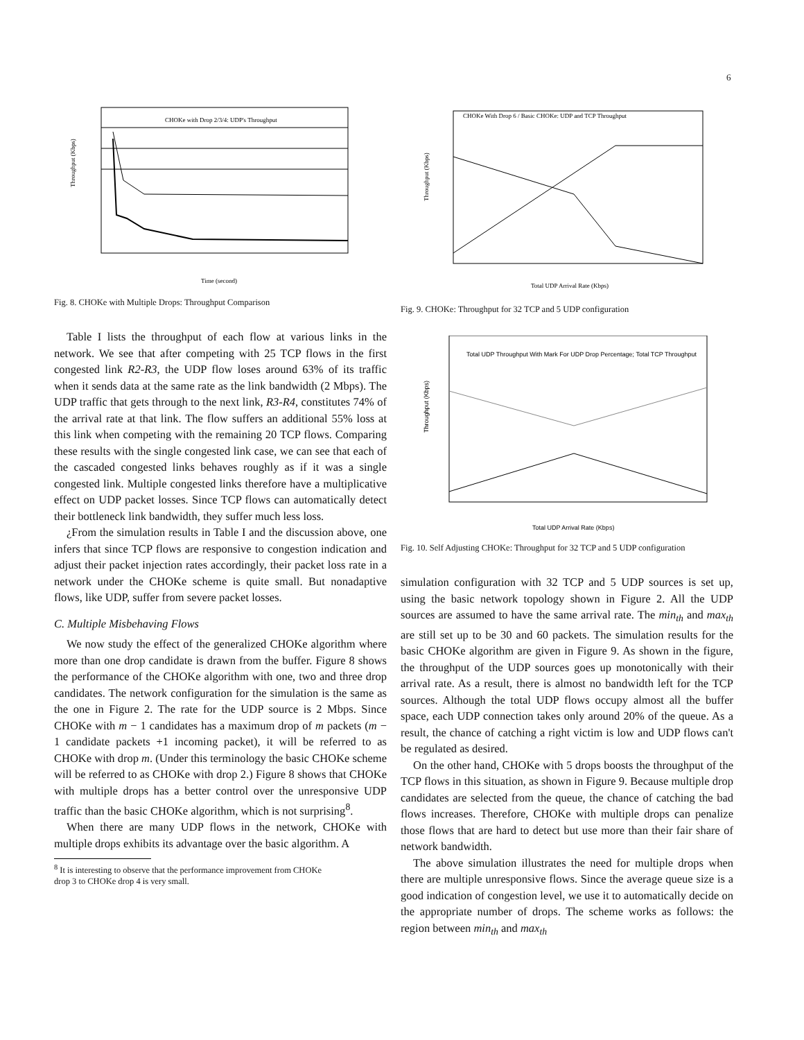6
Throughput (Kbps)
CHOKe with Drop 2/3/4: UDP's Throughput
Time (second)
Fig. 8. CHOKe with Multiple Drops: Throughput Comparison
Table I lists the throughput of each flow at various links in the network. We see that after competing with 25 TCP flows in the first congested link R2-R3, the UDP flow loses around 63% of its traffic when it sends data at the same rate as the link bandwidth (2 Mbps). The UDP traffic that gets through to the next link, R3-R4, constitutes 74% of the arrival rate at that link. The flow suffers an additional 55% loss at this link when competing with the remaining 20 TCP flows. Comparing these results with the single congested link case, we can see that each of the cascaded congested links behaves roughly as if it was a single congested link. Multiple congested links therefore have a multiplicative effect on UDP packet losses. Since TCP flows can automatically detect their bottleneck link bandwidth, they suffer much less loss.
¿From the simulation results in Table I and the discussion above, one infers that since TCP flows are responsive to congestion indication and adjust their packet injection rates accordingly, their packet loss rate in a network under the CHOKe scheme is quite small. But nonadaptive flows, like UDP, suffer from severe packet losses.
C. Multiple Misbehaving Flows
We now study the effect of the generalized CHOKe algorithm where more than one drop candidate is drawn from the buffer. Figure 8 shows the performance of the CHOKe algorithm with one, two and three drop candidates. The network configuration for the simulation is the same as the one in Figure 2. The rate for the UDP source is 2 Mbps. Since CHOKe with m − 1 candidates has a maximum drop of m packets (m − 1 candidate packets +1 incoming packet), it will be referred to as CHOKe with drop m. (Under this terminology the basic CHOKe scheme will be referred to as CHOKe with drop 2.) Figure 8 shows that CHOKe with multiple drops has a better control over the unresponsive UDP traffic than the basic CHOKe algorithm, which is not surprising<sup>8</sup>.
When there are many UDP flows in the network, CHOKe with multiple drops exhibits its advantage over the basic algorithm. A
<sup>8</sup> It is interesting to observe that the performance improvement from CHOKe
drop 3 to CHOKe drop 4 is very small.
Throughput (Kbps)
CHOKe With Drop 6 / Basic CHOKe: UDP and TCP Throughput
Total UDP Arrival Rate (Kbps)
Fig. 9. CHOKe: Throughput for 32 TCP and 5 UDP configuration
Throughput (Kbps)
Total UDP Throughput With Mark For UDP Drop Percentage; Total TCP Throughput
Total UDP Arrival Rate (Kbps)
Fig. 10. Self Adjusting CHOKe: Throughput for 32 TCP and 5 UDP configuration
simulation configuration with 32 TCP and 5 UDP sources is set up, using the basic network topology shown in Figure 2. All the UDP sources are assumed to have the same arrival rate. The min<sub>th</sub> and max<sub>th</sub> are still set up to be 30 and 60 packets. The simulation results for the basic CHOKe algorithm are given in Figure 9. As shown in the figure, the throughput of the UDP sources goes up monotonically with their arrival rate. As a result, there is almost no bandwidth left for the TCP sources. Although the total UDP flows occupy almost all the buffer space, each UDP connection takes only around 20% of the queue. As a result, the chance of catching a right victim is low and UDP flows can't be regulated as desired.
On the other hand, CHOKe with 5 drops boosts the throughput of the TCP flows in this situation, as shown in Figure 9. Because multiple drop candidates are selected from the queue, the chance of catching the bad flows increases. Therefore, CHOKe with multiple drops can penalize those flows that are hard to detect but use more than their fair share of network bandwidth.
The above simulation illustrates the need for multiple drops when there are multiple unresponsive flows. Since the average queue size is a good indication of congestion level, we use it to automatically decide on the appropriate number of drops. The scheme works as follows: the region between min<sub>th</sub> and max<sub>th</sub>